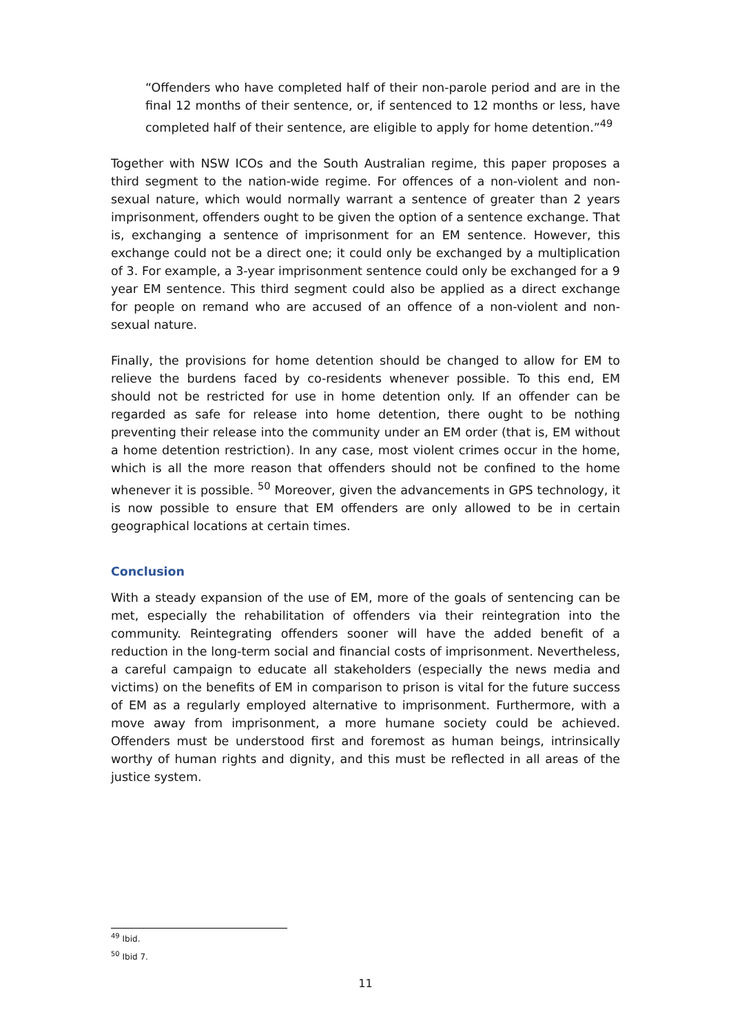“Offenders who have completed half of their non-parole period and are in the final 12 months of their sentence, or, if sentenced to 12 months or less, have completed half of their sentence, are eligible to apply for home detention.”<sup>49</sup>
Together with NSW ICOs and the South Australian regime, this paper proposes a third segment to the nation-wide regime. For offences of a non-violent and non-sexual nature, which would normally warrant a sentence of greater than 2 years imprisonment, offenders ought to be given the option of a sentence exchange. That is, exchanging a sentence of imprisonment for an EM sentence. However, this exchange could not be a direct one; it could only be exchanged by a multiplication of 3. For example, a 3-year imprisonment sentence could only be exchanged for a 9 year EM sentence. This third segment could also be applied as a direct exchange for people on remand who are accused of an offence of a non-violent and non-sexual nature.
Finally, the provisions for home detention should be changed to allow for EM to relieve the burdens faced by co-residents whenever possible. To this end, EM should not be restricted for use in home detention only. If an offender can be regarded as safe for release into home detention, there ought to be nothing preventing their release into the community under an EM order (that is, EM without a home detention restriction). In any case, most violent crimes occur in the home, which is all the more reason that offenders should not be confined to the home whenever it is possible. <sup>50</sup> Moreover, given the advancements in GPS technology, it is now possible to ensure that EM offenders are only allowed to be in certain geographical locations at certain times.
Conclusion
With a steady expansion of the use of EM, more of the goals of sentencing can be met, especially the rehabilitation of offenders via their reintegration into the community. Reintegrating offenders sooner will have the added benefit of a reduction in the long-term social and financial costs of imprisonment. Nevertheless, a careful campaign to educate all stakeholders (especially the news media and victims) on the benefits of EM in comparison to prison is vital for the future success of EM as a regularly employed alternative to imprisonment. Furthermore, with a move away from imprisonment, a more humane society could be achieved. Offenders must be understood first and foremost as human beings, intrinsically worthy of human rights and dignity, and this must be reflected in all areas of the justice system.
<sup>49</sup> Ibid.
<sup>50</sup> Ibid 7.
11